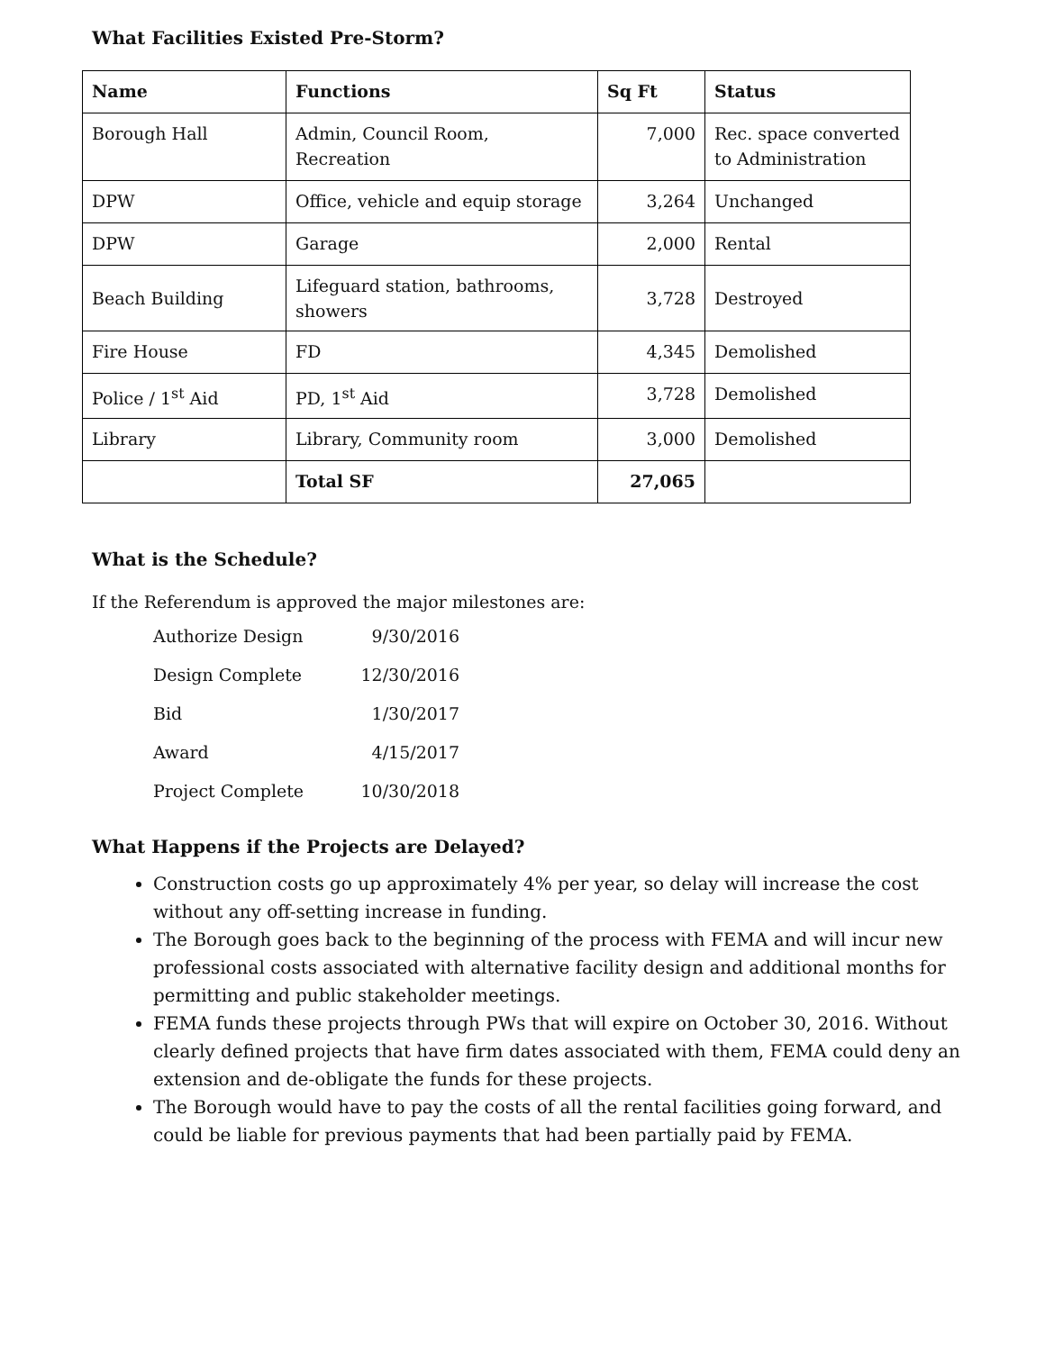What Facilities Existed Pre-Storm?
| Name | Functions | Sq Ft | Status |
| --- | --- | --- | --- |
| Borough Hall | Admin, Council Room, Recreation | 7,000 | Rec. space converted to Administration |
| DPW | Office, vehicle and equip storage | 3,264 | Unchanged |
| DPW | Garage | 2,000 | Rental |
| Beach Building | Lifeguard station, bathrooms, showers | 3,728 | Destroyed |
| Fire House | FD | 4,345 | Demolished |
| Police / 1<sup>st</sup> Aid | PD, 1<sup>st</sup> Aid | 3,728 | Demolished |
| Library | Library, Community room | 3,000 | Demolished |
| | Total SF | 27,065 | |
What is the Schedule?
If the Referendum is approved the major milestones are:
| Authorize Design | 9/30/2016 |
| Design Complete | 12/30/2016 |
| Bid | 1/30/2017 |
| Award | 4/15/2017 |
| Project Complete | 10/30/2018 |
What Happens if the Projects are Delayed?
Construction costs go up approximately 4% per year, so delay will increase the cost without any off-setting increase in funding.
The Borough goes back to the beginning of the process with FEMA and will incur new professional costs associated with alternative facility design and additional months for permitting and public stakeholder meetings.
FEMA funds these projects through PWs that will expire on October 30, 2016. Without clearly defined projects that have firm dates associated with them, FEMA could deny an extension and de-obligate the funds for these projects.
The Borough would have to pay the costs of all the rental facilities going forward, and could be liable for previous payments that had been partially paid by FEMA.